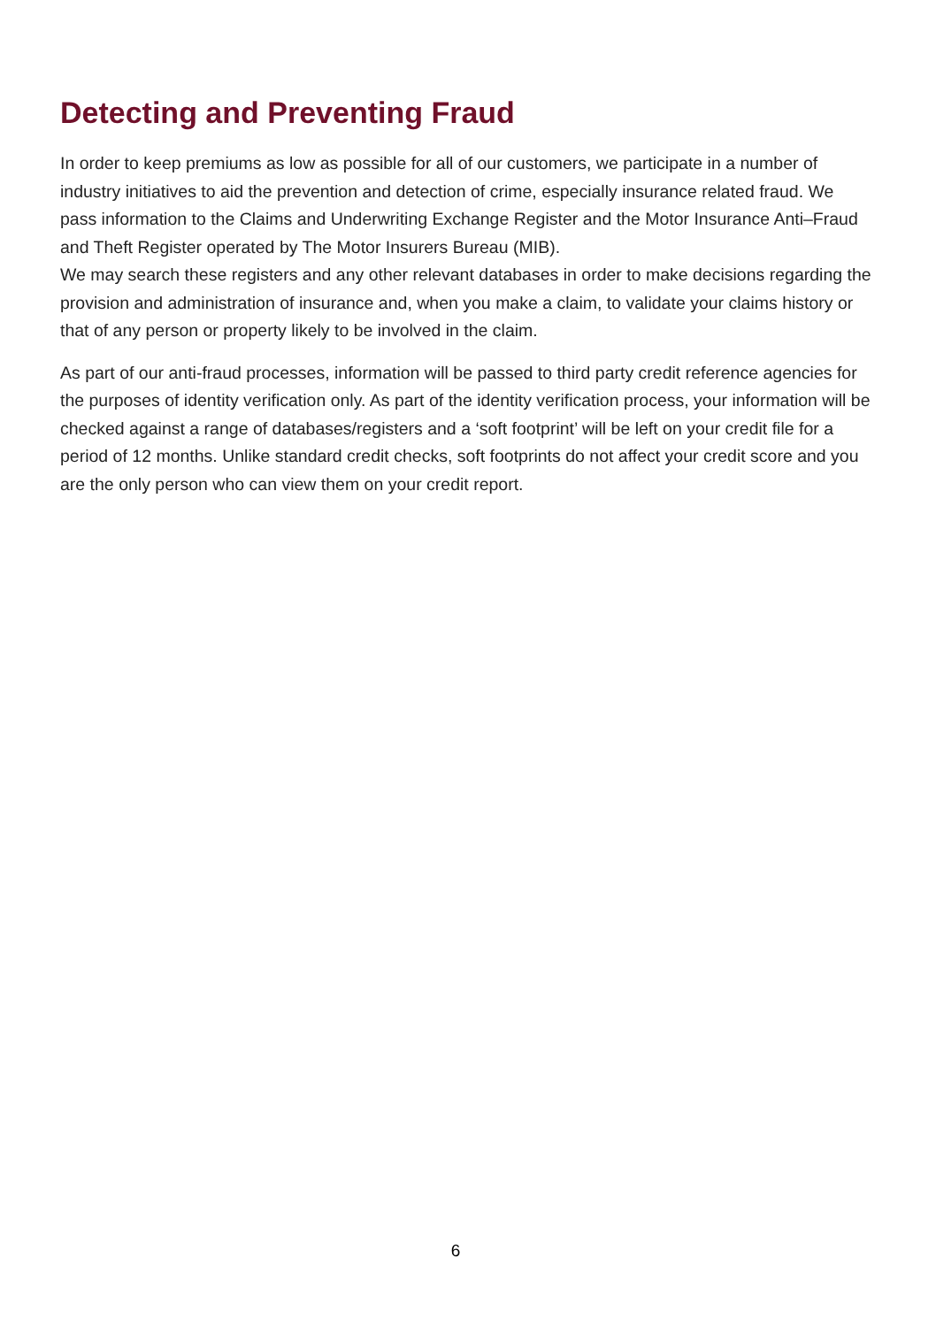Detecting and Preventing Fraud
In order to keep premiums as low as possible for all of our customers, we participate in a number of industry initiatives to aid the prevention and detection of crime, especially insurance related fraud. We pass information to the Claims and Underwriting Exchange Register and the Motor Insurance Anti–Fraud and Theft Register operated by The Motor Insurers Bureau (MIB).
We may search these registers and any other relevant databases in order to make decisions regarding the provision and administration of insurance and, when you make a claim, to validate your claims history or that of any person or property likely to be involved in the claim.
As part of our anti-fraud processes, information will be passed to third party credit reference agencies for the purposes of identity verification only. As part of the identity verification process, your information will be checked against a range of databases/registers and a ‘soft footprint’ will be left on your credit file for a period of 12 months. Unlike standard credit checks, soft footprints do not affect your credit score and you are the only person who can view them on your credit report.
6